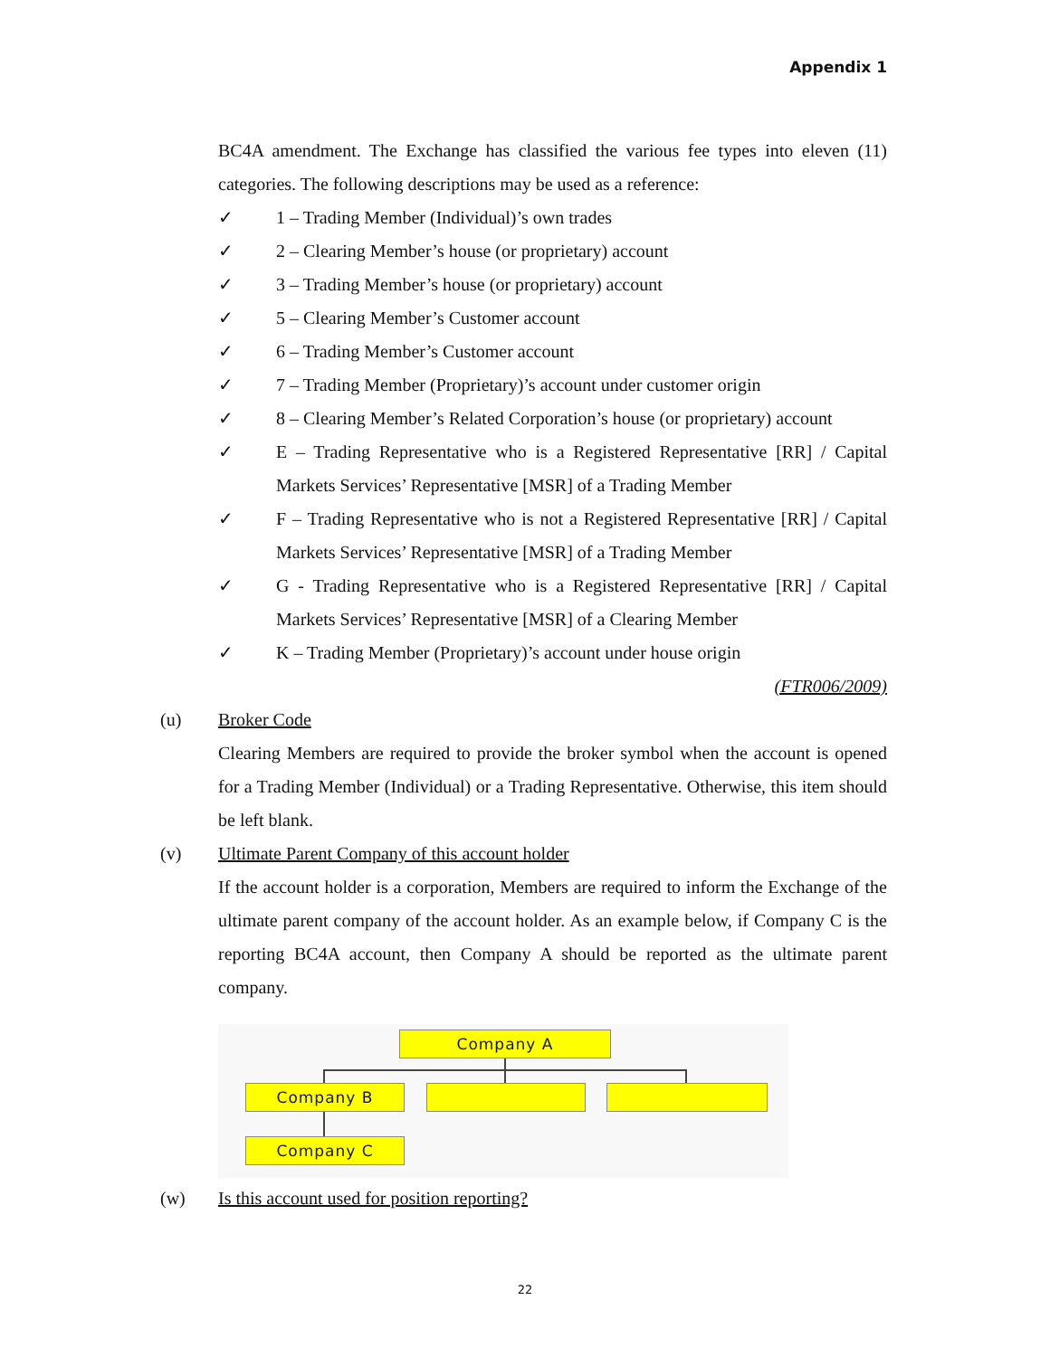Appendix 1
BC4A amendment. The Exchange has classified the various fee types into eleven (11) categories. The following descriptions may be used as a reference:
✓ 1 – Trading Member (Individual)’s own trades
✓ 2 – Clearing Member’s house (or proprietary) account
✓ 3 – Trading Member’s house (or proprietary) account
✓ 5 – Clearing Member’s Customer account
✓ 6 – Trading Member’s Customer account
✓ 7 – Trading Member (Proprietary)’s account under customer origin
✓ 8 – Clearing Member’s Related Corporation’s house (or proprietary) account
✓ E – Trading Representative who is a Registered Representative [RR] / Capital Markets Services’ Representative [MSR] of a Trading Member
✓ F – Trading Representative who is not a Registered Representative [RR] / Capital Markets Services’ Representative [MSR] of a Trading Member
✓ G - Trading Representative who is a Registered Representative [RR] / Capital Markets Services’ Representative [MSR] of a Clearing Member
✓ K – Trading Member (Proprietary)’s account under house origin
(FTR006/2009)
(u) Broker Code
Clearing Members are required to provide the broker symbol when the account is opened for a Trading Member (Individual) or a Trading Representative. Otherwise, this item should be left blank.
(v) Ultimate Parent Company of this account holder
If the account holder is a corporation, Members are required to inform the Exchange of the ultimate parent company of the account holder. As an example below, if Company C is the reporting BC4A account, then Company A should be reported as the ultimate parent company.
Company A
Company B
Company C
(w) Is this account used for position reporting?
22